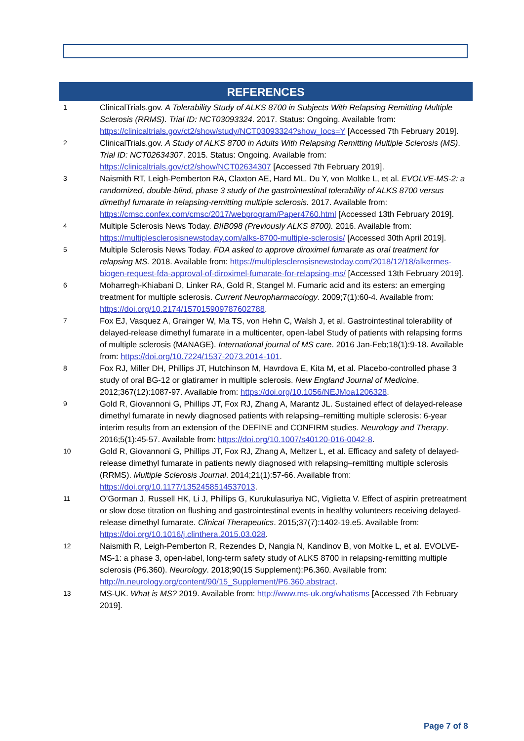REFERENCES
1
ClinicalTrials.gov. A Tolerability Study of ALKS 8700 in Subjects With Relapsing Remitting Multiple Sclerosis (RRMS). Trial ID: NCT03093324. 2017. Status: Ongoing. Available from: https://clinicaltrials.gov/ct2/show/study/NCT03093324?show_locs=Y [Accessed 7th February 2019].
2
ClinicalTrials.gov. A Study of ALKS 8700 in Adults With Relapsing Remitting Multiple Sclerosis (MS). Trial ID: NCT02634307. 2015. Status: Ongoing. Available from: https://clinicaltrials.gov/ct2/show/NCT02634307 [Accessed 7th February 2019].
3
Naismith RT, Leigh-Pemberton RA, Claxton AE, Hard ML, Du Y, von Moltke L, et al. EVOLVE-MS-2: a randomized, double-blind, phase 3 study of the gastrointestinal tolerability of ALKS 8700 versus dimethyl fumarate in relapsing-remitting multiple sclerosis. 2017. Available from: https://cmsc.confex.com/cmsc/2017/webprogram/Paper4760.html [Accessed 13th February 2019].
4
Multiple Sclerosis News Today. BIIB098 (Previously ALKS 8700). 2016. Available from: https://multiplesclerosisnewstoday.com/alks-8700-multiple-sclerosis/ [Accessed 30th April 2019].
5
Multiple Sclerosis News Today. FDA asked to approve diroximel fumarate as oral treatment for relapsing MS. 2018. Available from: https://multiplesclerosisnewstoday.com/2018/12/18/alkermes-biogen-request-fda-approval-of-diroximel-fumarate-for-relapsing-ms/ [Accessed 13th February 2019].
6
Moharregh-Khiabani D, Linker RA, Gold R, Stangel M. Fumaric acid and its esters: an emerging treatment for multiple sclerosis. Current Neuropharmacology. 2009;7(1):60-4. Available from: https://doi.org/10.2174/157015909787602788.
7
Fox EJ, Vasquez A, Grainger W, Ma TS, von Hehn C, Walsh J, et al. Gastrointestinal tolerability of delayed-release dimethyl fumarate in a multicenter, open-label Study of patients with relapsing forms of multiple sclerosis (MANAGE). International journal of MS care. 2016 Jan-Feb;18(1):9-18. Available from: https://doi.org/10.7224/1537-2073.2014-101.
8
Fox RJ, Miller DH, Phillips JT, Hutchinson M, Havrdova E, Kita M, et al. Placebo-controlled phase 3 study of oral BG-12 or glatiramer in multiple sclerosis. New England Journal of Medicine. 2012;367(12):1087-97. Available from: https://doi.org/10.1056/NEJMoa1206328.
9
Gold R, Giovannoni G, Phillips JT, Fox RJ, Zhang A, Marantz JL. Sustained effect of delayed-release dimethyl fumarate in newly diagnosed patients with relapsing–remitting multiple sclerosis: 6-year interim results from an extension of the DEFINE and CONFIRM studies. Neurology and Therapy. 2016;5(1):45-57. Available from: https://doi.org/10.1007/s40120-016-0042-8.
10
Gold R, Giovannoni G, Phillips JT, Fox RJ, Zhang A, Meltzer L, et al. Efficacy and safety of delayed-release dimethyl fumarate in patients newly diagnosed with relapsing–remitting multiple sclerosis (RRMS). Multiple Sclerosis Journal. 2014;21(1):57-66. Available from: https://doi.org/10.1177/1352458514537013.
11
O’Gorman J, Russell HK, Li J, Phillips G, Kurukulasuriya NC, Viglietta V. Effect of aspirin pretreatment or slow dose titration on flushing and gastrointestinal events in healthy volunteers receiving delayed-release dimethyl fumarate. Clinical Therapeutics. 2015;37(7):1402-19.e5. Available from: https://doi.org/10.1016/j.clinthera.2015.03.028.
12
Naismith R, Leigh-Pemberton R, Rezendes D, Nangia N, Kandinov B, von Moltke L, et al. EVOLVE-MS-1: a phase 3, open-label, long-term safety study of ALKS 8700 in relapsing-remitting multiple sclerosis (P6.360). Neurology. 2018;90(15 Supplement):P6.360. Available from: http://n.neurology.org/content/90/15_Supplement/P6.360.abstract.
13
MS-UK. What is MS? 2019. Available from: http://www.ms-uk.org/whatisms [Accessed 7th February 2019].
Page 7 of 8